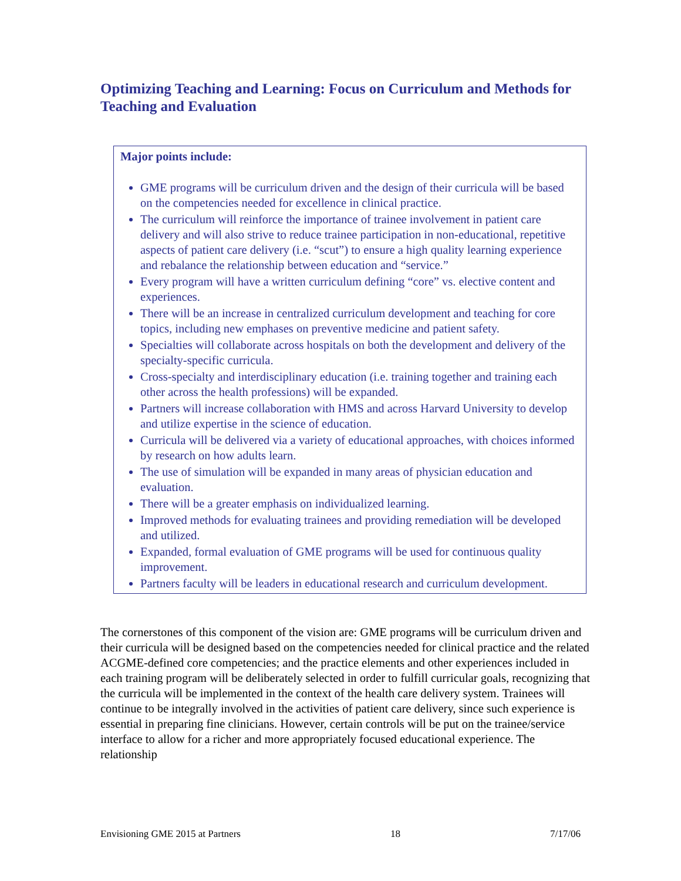Optimizing Teaching and Learning: Focus on Curriculum and Methods for Teaching and Evaluation
Major points include:
GME programs will be curriculum driven and the design of their curricula will be based on the competencies needed for excellence in clinical practice.
The curriculum will reinforce the importance of trainee involvement in patient care delivery and will also strive to reduce trainee participation in non-educational, repetitive aspects of patient care delivery (i.e. “scut”) to ensure a high quality learning experience and rebalance the relationship between education and “service.”
Every program will have a written curriculum defining “core” vs. elective content and experiences.
There will be an increase in centralized curriculum development and teaching for core topics, including new emphases on preventive medicine and patient safety.
Specialties will collaborate across hospitals on both the development and delivery of the specialty-specific curricula.
Cross-specialty and interdisciplinary education (i.e. training together and training each other across the health professions) will be expanded.
Partners will increase collaboration with HMS and across Harvard University to develop and utilize expertise in the science of education.
Curricula will be delivered via a variety of educational approaches, with choices informed by research on how adults learn.
The use of simulation will be expanded in many areas of physician education and evaluation.
There will be a greater emphasis on individualized learning.
Improved methods for evaluating trainees and providing remediation will be developed and utilized.
Expanded, formal evaluation of GME programs will be used for continuous quality improvement.
Partners faculty will be leaders in educational research and curriculum development.
The cornerstones of this component of the vision are: GME programs will be curriculum driven and their curricula will be designed based on the competencies needed for clinical practice and the related ACGME-defined core competencies; and the practice elements and other experiences included in each training program will be deliberately selected in order to fulfill curricular goals, recognizing that the curricula will be implemented in the context of the health care delivery system. Trainees will continue to be integrally involved in the activities of patient care delivery, since such experience is essential in preparing fine clinicians. However, certain controls will be put on the trainee/service interface to allow for a richer and more appropriately focused educational experience. The relationship
Envisioning GME 2015 at Partners 18 7/17/06